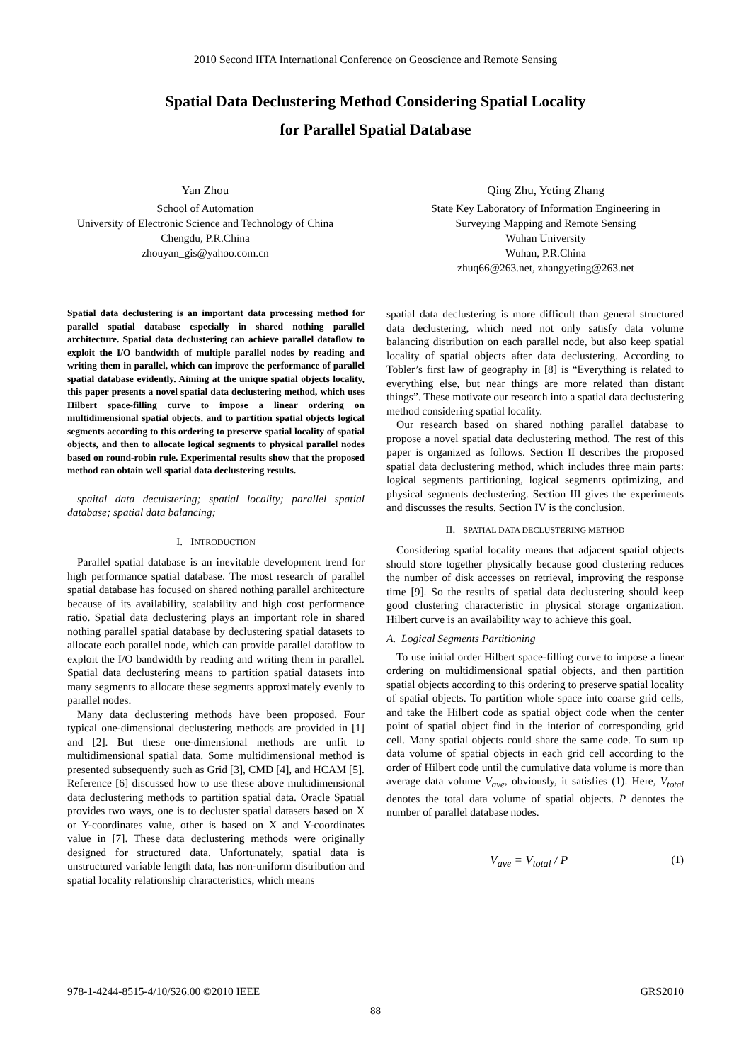2010 Second IITA International Conference on Geoscience and Remote Sensing
Spatial Data Declustering Method Considering Spatial Locality
for Parallel Spatial Database
Yan Zhou
School of Automation
University of Electronic Science and Technology of China
Chengdu, P.R.China
zhouyan_gis@yahoo.com.cn
Qing Zhu, Yeting Zhang
State Key Laboratory of Information Engineering in Surveying Mapping and Remote Sensing
Wuhan University
Wuhan, P.R.China
zhuq66@263.net, zhangyeting@263.net
Spatial data declustering is an important data processing method for parallel spatial database especially in shared nothing parallel architecture. Spatial data declustering can achieve parallel dataflow to exploit the I/O bandwidth of multiple parallel nodes by reading and writing them in parallel, which can improve the performance of parallel spatial database evidently. Aiming at the unique spatial objects locality, this paper presents a novel spatial data declustering method, which uses Hilbert space-filling curve to impose a linear ordering on multidimensional spatial objects, and to partition spatial objects logical segments according to this ordering to preserve spatial locality of spatial objects, and then to allocate logical segments to physical parallel nodes based on round-robin rule. Experimental results show that the proposed method can obtain well spatial data declustering results.
spaital data deculstering; spatial locality; parallel spatial database; spatial data balancing;
I. INTRODUCTION
Parallel spatial database is an inevitable development trend for high performance spatial database. The most research of parallel spatial database has focused on shared nothing parallel architecture because of its availability, scalability and high cost performance ratio. Spatial data declustering plays an important role in shared nothing parallel spatial database by declustering spatial datasets to allocate each parallel node, which can provide parallel dataflow to exploit the I/O bandwidth by reading and writing them in parallel. Spatial data declustering means to partition spatial datasets into many segments to allocate these segments approximately evenly to parallel nodes.
Many data declustering methods have been proposed. Four typical one-dimensional declustering methods are provided in [1] and [2]. But these one-dimensional methods are unfit to multidimensional spatial data. Some multidimensional method is presented subsequently such as Grid [3], CMD [4], and HCAM [5]. Reference [6] discussed how to use these above multidimensional data declustering methods to partition spatial data. Oracle Spatial provides two ways, one is to decluster spatial datasets based on X or Y-coordinates value, other is based on X and Y-coordinates value in [7]. These data declustering methods were originally designed for structured data. Unfortunately, spatial data is unstructured variable length data, has non-uniform distribution and spatial locality relationship characteristics, which means
spatial data declustering is more difficult than general structured data declustering, which need not only satisfy data volume balancing distribution on each parallel node, but also keep spatial locality of spatial objects after data declustering. According to Tobler’s first law of geography in [8] is “Everything is related to everything else, but near things are more related than distant things”. These motivate our research into a spatial data declustering method considering spatial locality.
Our research based on shared nothing parallel database to propose a novel spatial data declustering method. The rest of this paper is organized as follows. Section II describes the proposed spatial data declustering method, which includes three main parts: logical segments partitioning, logical segments optimizing, and physical segments declustering. Section III gives the experiments and discusses the results. Section IV is the conclusion.
II. SPATIAL DATA DECLUSTERING METHOD
Considering spatial locality means that adjacent spatial objects should store together physically because good clustering reduces the number of disk accesses on retrieval, improving the response time [9]. So the results of spatial data declustering should keep good clustering characteristic in physical storage organization. Hilbert curve is an availability way to achieve this goal.
A. Logical Segments Partitioning
To use initial order Hilbert space-filling curve to impose a linear ordering on multidimensional spatial objects, and then partition spatial objects according to this ordering to preserve spatial locality of spatial objects. To partition whole space into coarse grid cells, and take the Hilbert code as spatial object code when the center point of spatial object find in the interior of corresponding grid cell. Many spatial objects could share the same code. To sum up data volume of spatial objects in each grid cell according to the order of Hilbert code until the cumulative data volume is more than average data volume V<sub>ave</sub>, obviously, it satisfies (1). Here, V<sub>total</sub> denotes the total data volume of spatial objects. P denotes the number of parallel database nodes.
V<sub>ave</sub> = V<sub>total</sub> / P (1)
978-1-4244-8515-4/10/$26.00 ©2010 IEEE GRS2010
88